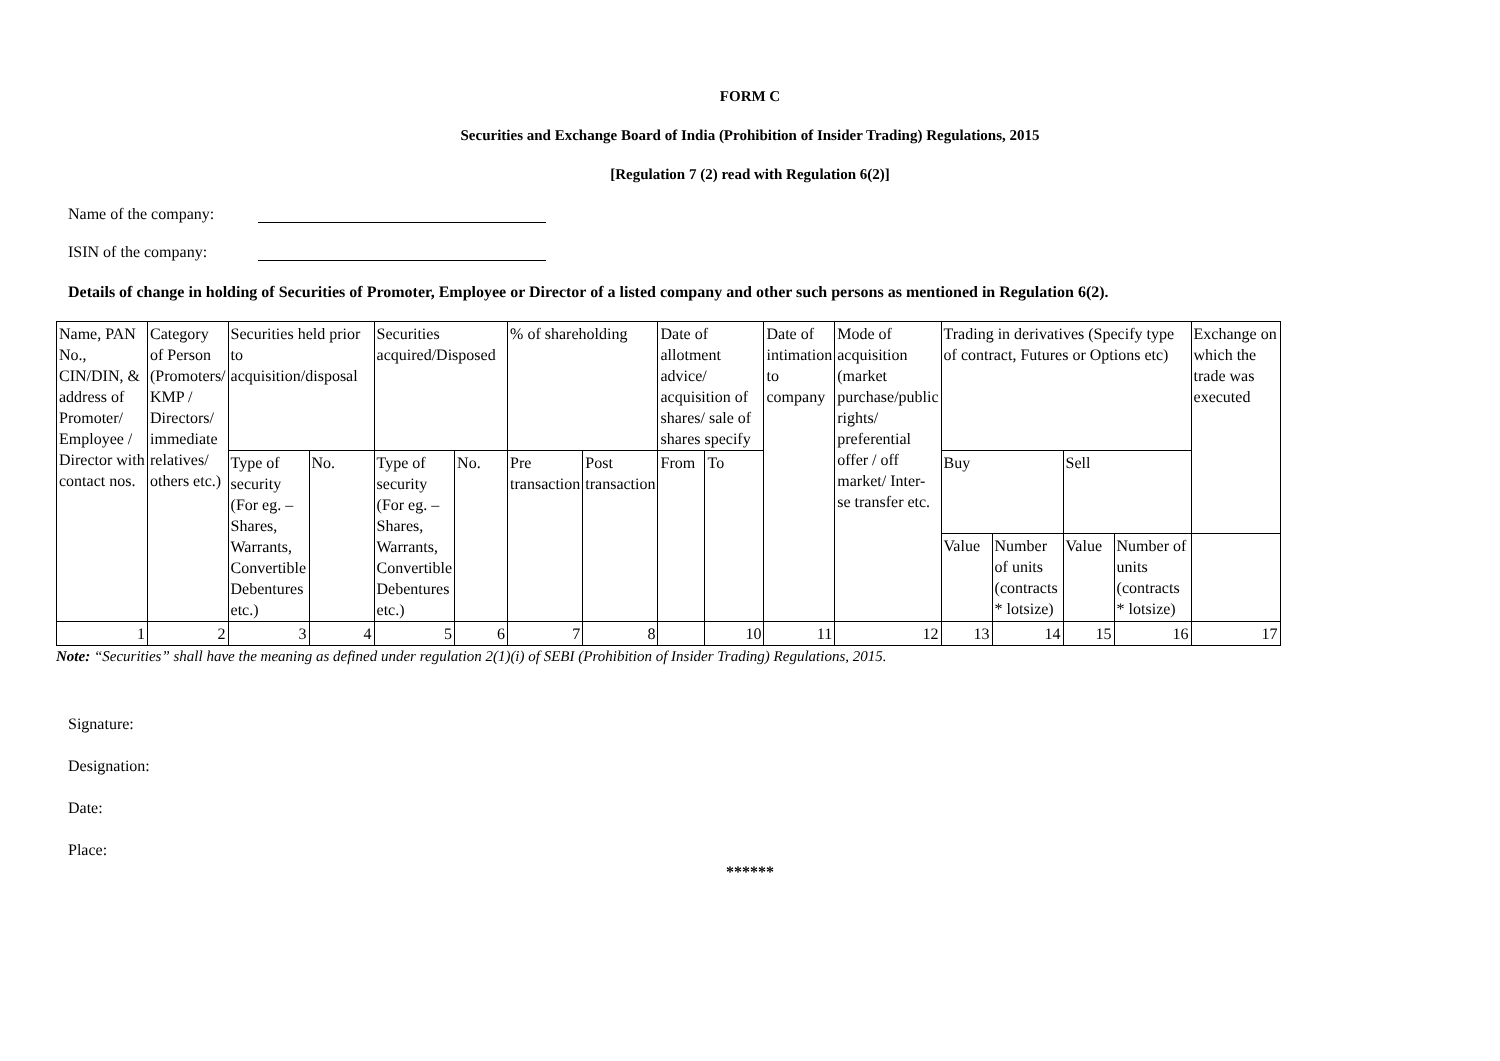FORM C
Securities and Exchange Board of India (Prohibition of Insider Trading) Regulations, 2015
[Regulation 7 (2) read with Regulation 6(2)]
Name of the company:
ISIN of the company:
Details of change in holding of Securities of Promoter, Employee or Director of a listed company and other such persons as mentioned in Regulation 6(2).
| Name, PAN No., CIN/DIN, & address of Promoter/ Employee / Director with contact nos. | Category of Person (Promoters/ KMP / Directors/ immediate relatives/ others etc.) | Securities held prior to acquisition/disposal | | Securities acquired/Disposed | | % of shareholding | | Date of allotment advice/ acquisition of shares/ sale of shares specify | | Date of intimation to company | Mode of acquisition (market purchase/public rights/ preferential offer / off market/ Inter-se transfer etc. | Trading in derivatives (Specify type of contract, Futures or Options etc) | | | | Exchange on which the trade was executed |
| | | Type of security (For eg. – Shares, Warrants, Convertible Debentures etc.) | No. | Type of security (For eg. – Shares, Warrants, Convertible Debentures etc.) | No. | Pre transaction | Post transaction | From | To | | | Buy | | Sell | | |
| | | | | | | | | | | | | Value | Number of units (contracts * lotsize) | Value | Number of units (contracts * lotsize) | |
| 1 | 2 | 3 | 4 | 5 | 6 | 7 | 8 | | 10 | 11 | 12 | 13 | 14 | 15 | 16 | 17 |
Note: “Securities” shall have the meaning as defined under regulation 2(1)(i) of SEBI (Prohibition of Insider Trading) Regulations, 2015.
Signature:
Designation:
Date:
Place:
******